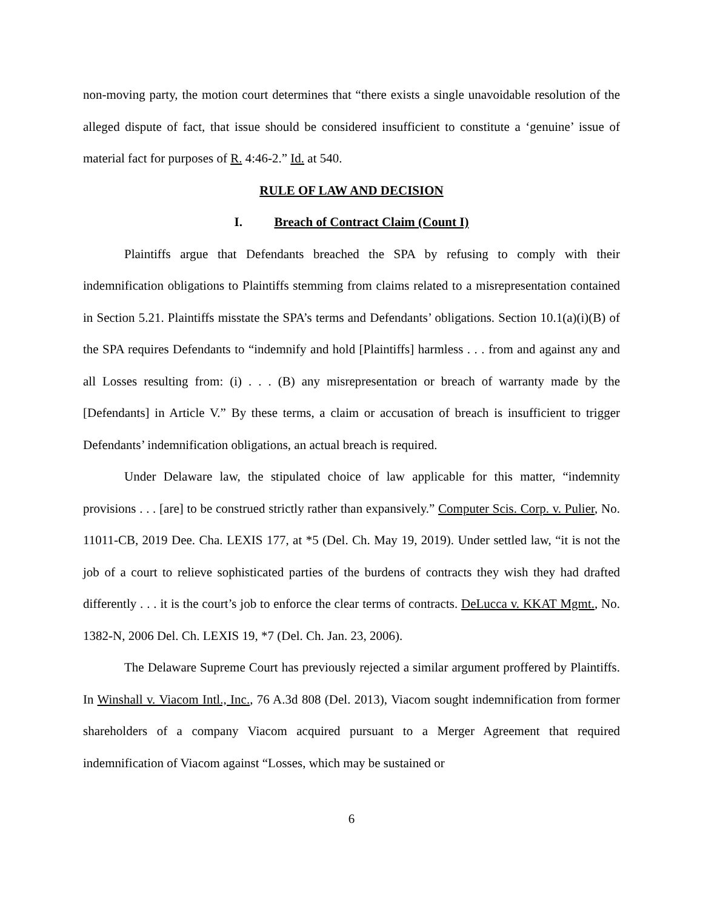non-moving party, the motion court determines that “there exists a single unavoidable resolution of the alleged dispute of fact, that issue should be considered insufficient to constitute a ‘genuine’ issue of material fact for purposes of R. 4:46-2.” Id. at 540.
RULE OF LAW AND DECISION
I. Breach of Contract Claim (Count I)
Plaintiffs argue that Defendants breached the SPA by refusing to comply with their indemnification obligations to Plaintiffs stemming from claims related to a misrepresentation contained in Section 5.21. Plaintiffs misstate the SPA’s terms and Defendants’ obligations. Section 10.1(a)(i)(B) of the SPA requires Defendants to “indemnify and hold [Plaintiffs] harmless . . . from and against any and all Losses resulting from: (i) . . . (B) any misrepresentation or breach of warranty made by the [Defendants] in Article V.” By these terms, a claim or accusation of breach is insufficient to trigger Defendants’ indemnification obligations, an actual breach is required.
Under Delaware law, the stipulated choice of law applicable for this matter, “indemnity provisions . . . [are] to be construed strictly rather than expansively.” Computer Scis. Corp. v. Pulier, No. 11011-CB, 2019 Dee. Cha. LEXIS 177, at *5 (Del. Ch. May 19, 2019). Under settled law, “it is not the job of a court to relieve sophisticated parties of the burdens of contracts they wish they had drafted differently . . . it is the court’s job to enforce the clear terms of contracts. DeLucca v. KKAT Mgmt., No. 1382-N, 2006 Del. Ch. LEXIS 19, *7 (Del. Ch. Jan. 23, 2006).
The Delaware Supreme Court has previously rejected a similar argument proffered by Plaintiffs. In Winshall v. Viacom Intl., Inc., 76 A.3d 808 (Del. 2013), Viacom sought indemnification from former shareholders of a company Viacom acquired pursuant to a Merger Agreement that required indemnification of Viacom against “Losses, which may be sustained or
6